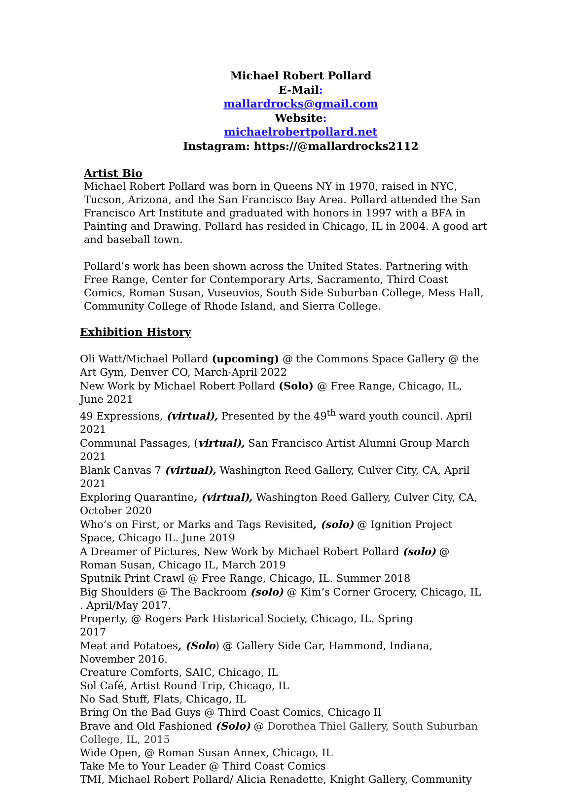Michael Robert Pollard
E-Mail:
mallardrocks@gmail.com
Website:
michaelrobertpollard.net
Instagram: https://@mallardrocks2112
Artist Bio
Michael Robert Pollard was born in Queens NY in 1970, raised in NYC, Tucson, Arizona, and the San Francisco Bay Area. Pollard attended the San Francisco Art Institute and graduated with honors in 1997 with a BFA in Painting and Drawing. Pollard has resided in Chicago, IL in 2004. A good art and baseball town.
Pollard’s work has been shown across the United States. Partnering with Free Range, Center for Contemporary Arts, Sacramento, Third Coast Comics, Roman Susan, Vuseuvios, South Side Suburban College, Mess Hall, Community College of Rhode Island, and Sierra College.
Exhibition History
Oli Watt/Michael Pollard (upcoming) @ the Commons Space Gallery @ the Art Gym, Denver CO, March-April 2022
New Work by Michael Robert Pollard (Solo) @ Free Range, Chicago, IL, June 2021
49 Expressions, (virtual), Presented by the 49<sup>th</sup> ward youth council. April 2021
Communal Passages, (virtual), San Francisco Artist Alumni Group March 2021
Blank Canvas 7 (virtual), Washington Reed Gallery, Culver City, CA, April 2021
Exploring Quarantine, (virtual), Washington Reed Gallery, Culver City, CA, October 2020
Who’s on First, or Marks and Tags Revisited, (solo) @ Ignition Project Space, Chicago IL. June 2019
A Dreamer of Pictures, New Work by Michael Robert Pollard (solo) @ Roman Susan, Chicago IL, March 2019
Sputnik Print Crawl @ Free Range, Chicago, IL. Summer 2018
Big Shoulders @ The Backroom (solo) @ Kim’s Corner Grocery, Chicago, IL . April/May 2017.
Property, @ Rogers Park Historical Society, Chicago, IL. Spring
2017
Meat and Potatoes, (Solo) @ Gallery Side Car, Hammond, Indiana,
November 2016.
Creature Comforts, SAIC, Chicago, IL
Sol Café, Artist Round Trip, Chicago, IL
No Sad Stuff, Flats, Chicago, IL
Bring On the Bad Guys @ Third Coast Comics, Chicago Il
Brave and Old Fashioned (Solo) @ Dorothea Thiel Gallery, South Suburban College, IL, 2015
Wide Open, @ Roman Susan Annex, Chicago, IL
Take Me to Your Leader @ Third Coast Comics
TMI, Michael Robert Pollard/ Alicia Renadette, Knight Gallery, Community